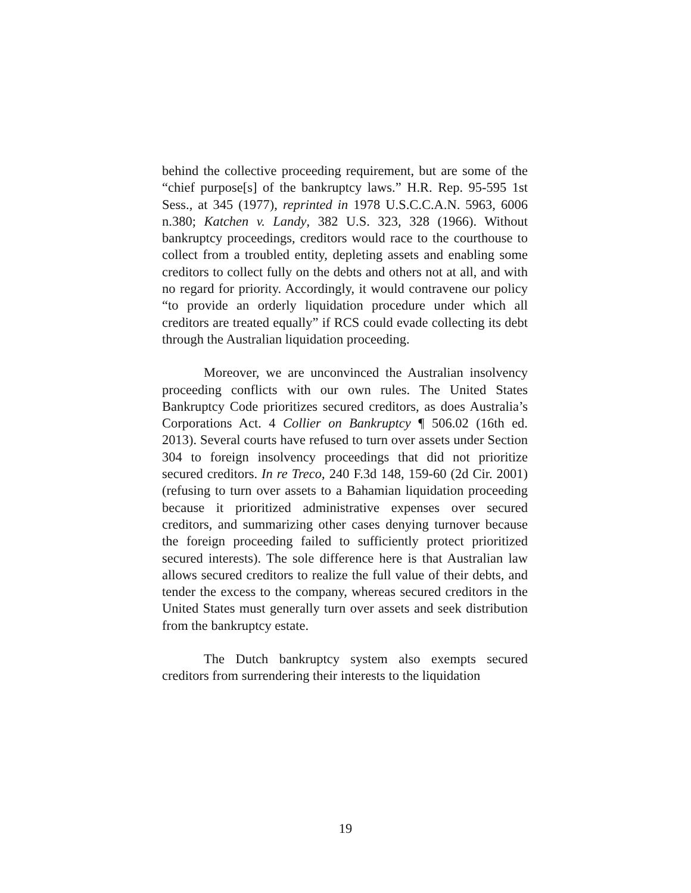behind the collective proceeding requirement, but are some of the “chief purpose[s] of the bankruptcy laws.” H.R. Rep. 95-595 1st Sess., at 345 (1977), reprinted in 1978 U.S.C.C.A.N. 5963, 6006 n.380; Katchen v. Landy, 382 U.S. 323, 328 (1966). Without bankruptcy proceedings, creditors would race to the courthouse to collect from a troubled entity, depleting assets and enabling some creditors to collect fully on the debts and others not at all, and with no regard for priority. Accordingly, it would contravene our policy “to provide an orderly liquidation procedure under which all creditors are treated equally” if RCS could evade collecting its debt through the Australian liquidation proceeding.
Moreover, we are unconvinced the Australian insolvency proceeding conflicts with our own rules. The United States Bankruptcy Code prioritizes secured creditors, as does Australia’s Corporations Act. 4 Collier on Bankruptcy ¶ 506.02 (16th ed. 2013). Several courts have refused to turn over assets under Section 304 to foreign insolvency proceedings that did not prioritize secured creditors. In re Treco, 240 F.3d 148, 159-60 (2d Cir. 2001) (refusing to turn over assets to a Bahamian liquidation proceeding because it prioritized administrative expenses over secured creditors, and summarizing other cases denying turnover because the foreign proceeding failed to sufficiently protect prioritized secured interests). The sole difference here is that Australian law allows secured creditors to realize the full value of their debts, and tender the excess to the company, whereas secured creditors in the United States must generally turn over assets and seek distribution from the bankruptcy estate.
The Dutch bankruptcy system also exempts secured creditors from surrendering their interests to the liquidation
19